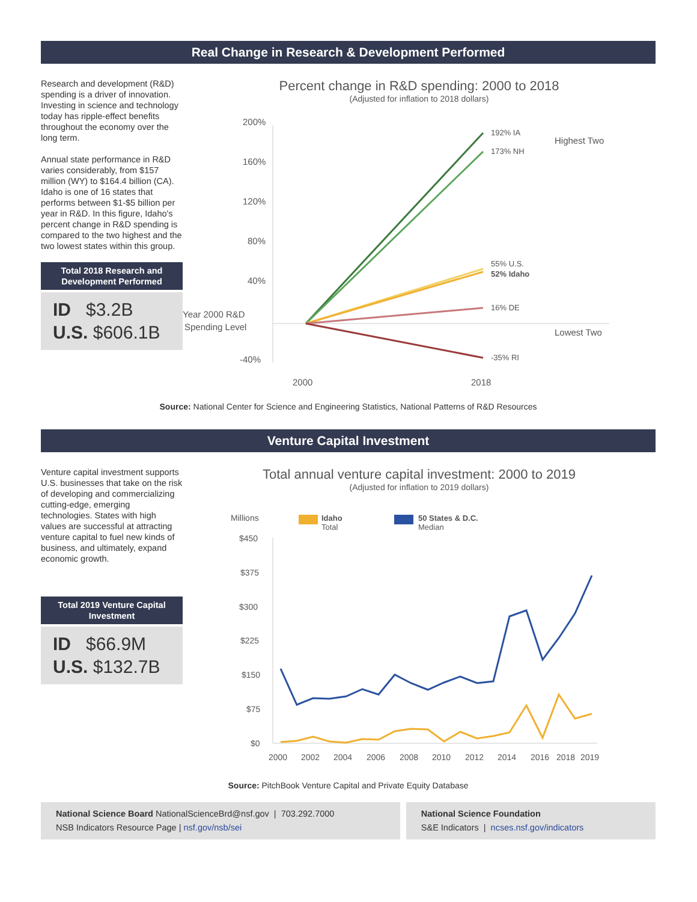Real Change in Research & Development Performed
Research and development (R&D) spending is a driver of innovation. Investing in science and technology today has ripple-effect benefits throughout the economy over the long term.
Annual state performance in R&D varies considerably, from $157 million (WY) to $164.4 billion (CA). Idaho is one of 16 states that performs between $1-$5 billion per year in R&D. In this figure, Idaho's percent change in R&D spending is compared to the two highest and the two lowest states within this group.
Total 2018 Research and Development Performed
ID $3.2B
U.S. $606.1B
Percent change in R&D spending: 2000 to 2018
(Adjusted for inflation to 2018 dollars)
200%
160%
120%
80%
40%
-40%
Year 2000 R&D
Spending Level
192% IA
173% NH
55% U.S.
52% Idaho
16% DE
-35% RI
Highest Two
Lowest Two
2000
2018
Source: National Center for Science and Engineering Statistics, National Patterns of R&D Resources
Venture Capital Investment
Venture capital investment supports U.S. businesses that take on the risk of developing and commercializing cutting-edge, emerging technologies. States with high values are successful at attracting venture capital to fuel new kinds of business, and ultimately, expand economic growth.
Total 2019 Venture Capital Investment
ID $66.9M
U.S. $132.7B
Total annual venture capital investment: 2000 to 2019
(Adjusted for inflation to 2019 dollars)
Millions
Idaho
Total
50 States & D.C.
Median
$450
$375
$300
$225
$150
$75
$0
2000
2002
2004
2006
2008
2010
2012
2014
2016
2018
2019
Source: PitchBook Venture Capital and Private Equity Database
National Science Board NationalScienceBrd@nsf.gov | 703.292.7000
NSB Indicators Resource Page | nsf.gov/nsb/sei
National Science Foundation
S&E Indicators | ncses.nsf.gov/indicators